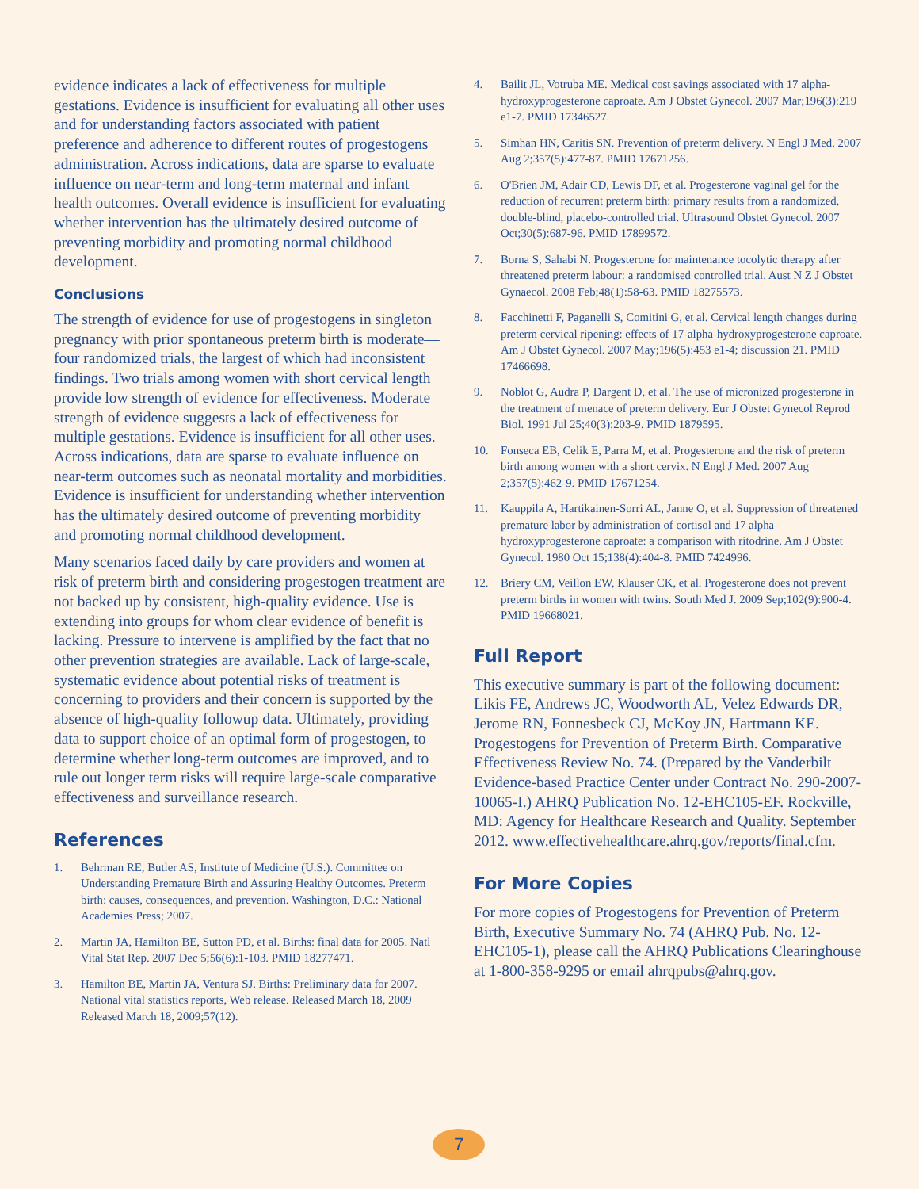evidence indicates a lack of effectiveness for multiple gestations. Evidence is insufficient for evaluating all other uses and for understanding factors associated with patient preference and adherence to different routes of progestogens administration. Across indications, data are sparse to evaluate influence on near-term and long-term maternal and infant health outcomes. Overall evidence is insufficient for evaluating whether intervention has the ultimately desired outcome of preventing morbidity and promoting normal childhood development.
Conclusions
The strength of evidence for use of progestogens in singleton pregnancy with prior spontaneous preterm birth is moderate—four randomized trials, the largest of which had inconsistent findings. Two trials among women with short cervical length provide low strength of evidence for effectiveness. Moderate strength of evidence suggests a lack of effectiveness for multiple gestations. Evidence is insufficient for all other uses. Across indications, data are sparse to evaluate influence on near-term outcomes such as neonatal mortality and morbidities. Evidence is insufficient for understanding whether intervention has the ultimately desired outcome of preventing morbidity and promoting normal childhood development.
Many scenarios faced daily by care providers and women at risk of preterm birth and considering progestogen treatment are not backed up by consistent, high-quality evidence. Use is extending into groups for whom clear evidence of benefit is lacking. Pressure to intervene is amplified by the fact that no other prevention strategies are available. Lack of large-scale, systematic evidence about potential risks of treatment is concerning to providers and their concern is supported by the absence of high-quality followup data. Ultimately, providing data to support choice of an optimal form of progestogen, to determine whether long-term outcomes are improved, and to rule out longer term risks will require large-scale comparative effectiveness and surveillance research.
References
1. Behrman RE, Butler AS, Institute of Medicine (U.S.). Committee on Understanding Premature Birth and Assuring Healthy Outcomes. Preterm birth: causes, consequences, and prevention. Washington, D.C.: National Academies Press; 2007.
2. Martin JA, Hamilton BE, Sutton PD, et al. Births: final data for 2005. Natl Vital Stat Rep. 2007 Dec 5;56(6):1-103. PMID 18277471.
3. Hamilton BE, Martin JA, Ventura SJ. Births: Preliminary data for 2007. National vital statistics reports, Web release. Released March 18, 2009 Released March 18, 2009;57(12).
4. Bailit JL, Votruba ME. Medical cost savings associated with 17 alpha-hydroxyprogesterone caproate. Am J Obstet Gynecol. 2007 Mar;196(3):219 e1-7. PMID 17346527.
5. Simhan HN, Caritis SN. Prevention of preterm delivery. N Engl J Med. 2007 Aug 2;357(5):477-87. PMID 17671256.
6. O'Brien JM, Adair CD, Lewis DF, et al. Progesterone vaginal gel for the reduction of recurrent preterm birth: primary results from a randomized, double-blind, placebo-controlled trial. Ultrasound Obstet Gynecol. 2007 Oct;30(5):687-96. PMID 17899572.
7. Borna S, Sahabi N. Progesterone for maintenance tocolytic therapy after threatened preterm labour: a randomised controlled trial. Aust N Z J Obstet Gynaecol. 2008 Feb;48(1):58-63. PMID 18275573.
8. Facchinetti F, Paganelli S, Comitini G, et al. Cervical length changes during preterm cervical ripening: effects of 17-alpha-hydroxyprogesterone caproate. Am J Obstet Gynecol. 2007 May;196(5):453 e1-4; discussion 21. PMID 17466698.
9. Noblot G, Audra P, Dargent D, et al. The use of micronized progesterone in the treatment of menace of preterm delivery. Eur J Obstet Gynecol Reprod Biol. 1991 Jul 25;40(3):203-9. PMID 1879595.
10. Fonseca EB, Celik E, Parra M, et al. Progesterone and the risk of preterm birth among women with a short cervix. N Engl J Med. 2007 Aug 2;357(5):462-9. PMID 17671254.
11. Kauppila A, Hartikainen-Sorri AL, Janne O, et al. Suppression of threatened premature labor by administration of cortisol and 17 alpha-hydroxyprogesterone caproate: a comparison with ritodrine. Am J Obstet Gynecol. 1980 Oct 15;138(4):404-8. PMID 7424996.
12. Briery CM, Veillon EW, Klauser CK, et al. Progesterone does not prevent preterm births in women with twins. South Med J. 2009 Sep;102(9):900-4. PMID 19668021.
Full Report
This executive summary is part of the following document: Likis FE, Andrews JC, Woodworth AL, Velez Edwards DR, Jerome RN, Fonnesbeck CJ, McKoy JN, Hartmann KE. Progestogens for Prevention of Preterm Birth. Comparative Effectiveness Review No. 74. (Prepared by the Vanderbilt Evidence-based Practice Center under Contract No. 290-2007-10065-I.) AHRQ Publication No. 12-EHC105-EF. Rockville, MD: Agency for Healthcare Research and Quality. September 2012. www.effectivehealthcare.ahrq.gov/reports/final.cfm.
For More Copies
For more copies of Progestogens for Prevention of Preterm Birth, Executive Summary No. 74 (AHRQ Pub. No. 12-EHC105-1), please call the AHRQ Publications Clearinghouse at 1-800-358-9295 or email ahrqpubs@ahrq.gov.
7